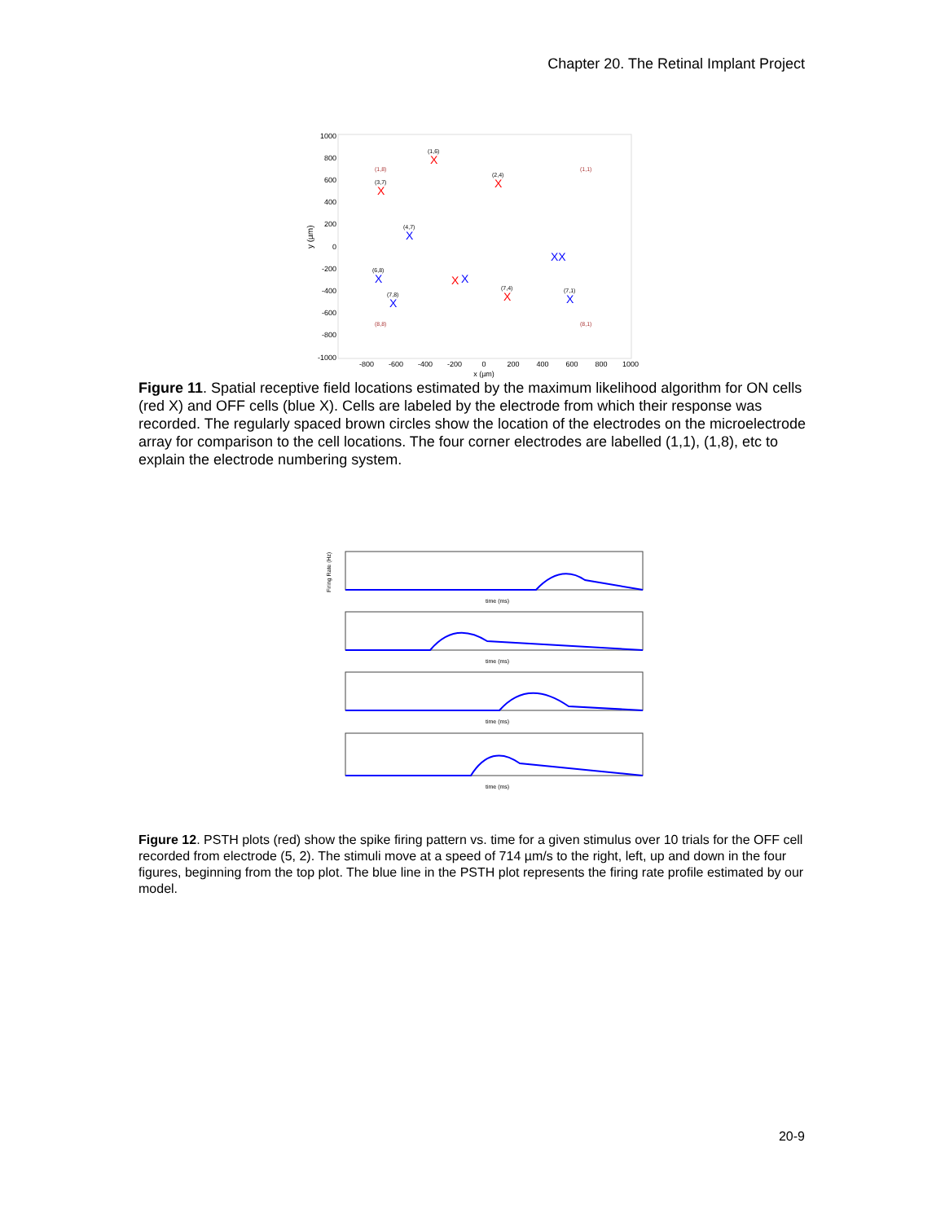Chapter 20. The Retinal Implant Project
1000
800
600
400
200
0
-200
-400
-600
-800
-1000
-800
-600
-400
-200
0
200
400
600
800
1000
x (µm)
y (µm)
X
X
X
X
X
X
X
X
X
X
XX
(1,6)
(2,4)
(3,7)
(4,7)
(6,8)
(7,4)
(7,8)
(7,1)
(1,8)
(1,1)
(8,8)
(8,1)
Figure 11. Spatial receptive field locations estimated by the maximum likelihood algorithm for ON cells (red X) and OFF cells (blue X). Cells are labeled by the electrode from which their response was recorded. The regularly spaced brown circles show the location of the electrodes on the microelectrode array for comparison to the cell locations. The four corner electrodes are labelled (1,1), (1,8), etc to explain the electrode numbering system.
time (ms)
time (ms)
time (ms)
time (ms)
Firing Rate (Hz)
Figure 12. PSTH plots (red) show the spike firing pattern vs. time for a given stimulus over 10 trials for the OFF cell recorded from electrode (5, 2). The stimuli move at a speed of 714 µm/s to the right, left, up and down in the four figures, beginning from the top plot. The blue line in the PSTH plot represents the firing rate profile estimated by our model.
20-9